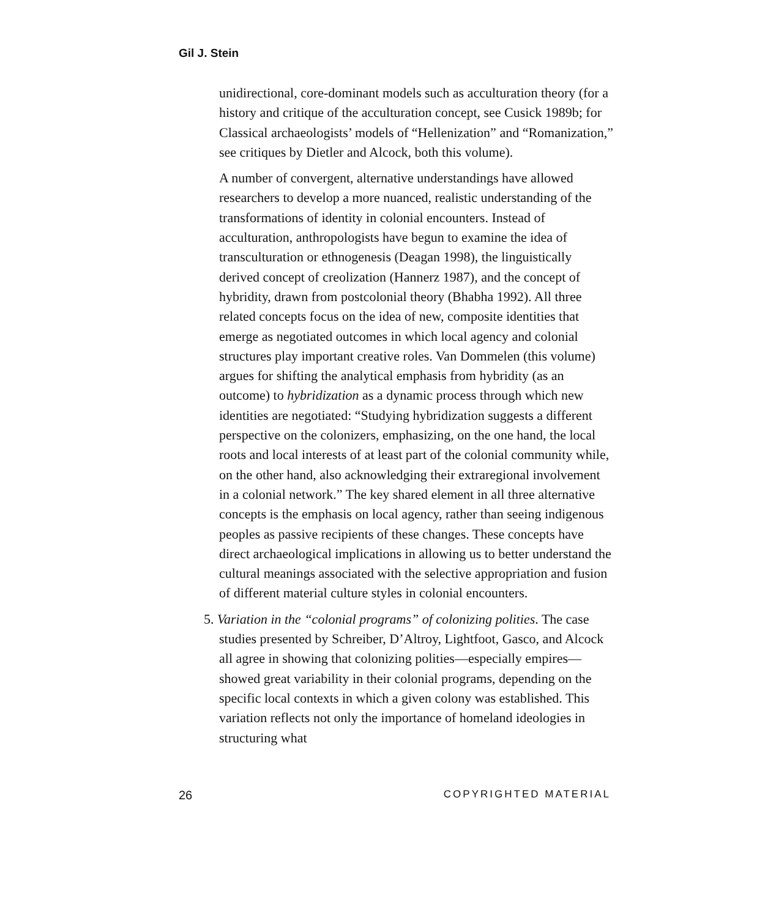Gil J. Stein
unidirectional, core-dominant models such as acculturation theory (for a history and critique of the acculturation concept, see Cusick 1989b; for Classical archaeologists’ models of “Hellenization” and “Romanization,” see critiques by Dietler and Alcock, both this volume).
A number of convergent, alternative understandings have allowed researchers to develop a more nuanced, realistic understanding of the transformations of identity in colonial encounters. Instead of acculturation, anthropologists have begun to examine the idea of transculturation or ethnogenesis (Deagan 1998), the linguistically derived concept of creolization (Hannerz 1987), and the concept of hybridity, drawn from postcolonial theory (Bhabha 1992). All three related concepts focus on the idea of new, composite identities that emerge as negotiated outcomes in which local agency and colonial structures play important creative roles. Van Dommelen (this volume) argues for shifting the analytical emphasis from hybridity (as an outcome) to hybridization as a dynamic process through which new identities are negotiated: “Studying hybridization suggests a different perspective on the colonizers, emphasizing, on the one hand, the local roots and local interests of at least part of the colonial community while, on the other hand, also acknowledging their extraregional involvement in a colonial network.” The key shared element in all three alternative concepts is the emphasis on local agency, rather than seeing indigenous peoples as passive recipients of these changes. These concepts have direct archaeological implications in allowing us to better understand the cultural meanings associated with the selective appropriation and fusion of different material culture styles in colonial encounters.
5. Variation in the “colonial programs” of colonizing polities. The case studies presented by Schreiber, D’Altroy, Lightfoot, Gasco, and Alcock all agree in showing that colonizing polities—especially empires—showed great variability in their colonial programs, depending on the specific local contexts in which a given colony was established. This variation reflects not only the importance of homeland ideologies in structuring what
26 COPYRIGHTED MATERIAL